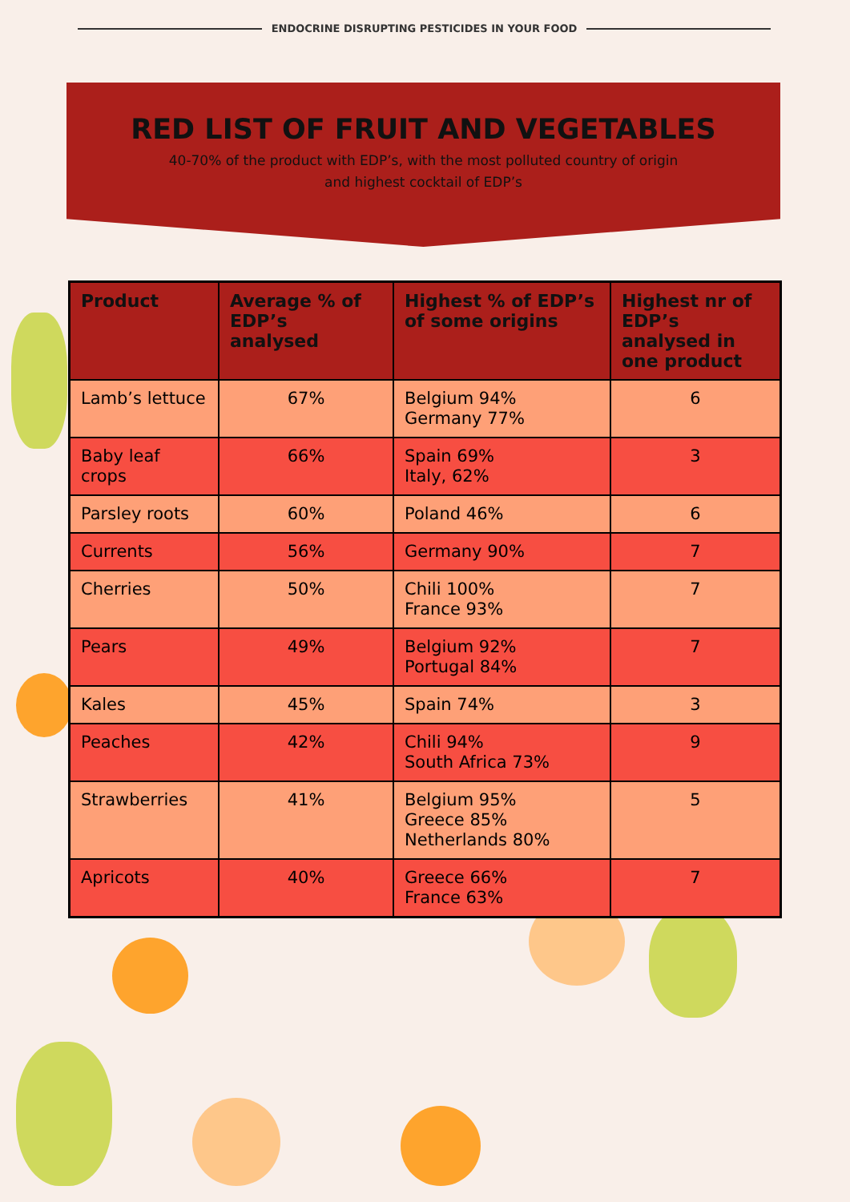ENDOCRINE DISRUPTING PESTICIDES IN YOUR FOOD
RED LIST OF FRUIT AND VEGETABLES
40-70% of the product with EDP’s, with the most polluted country of origin
and highest cocktail of EDP’s
| Product | Average % of EDP’s analysed | Highest % of EDP’s of some origins | Highest nr of EDP’s analysed in one product |
| --- | --- | --- | --- |
| Lamb’s lettuce | 67% | Belgium 94% Germany 77% | 6 |
| Baby leaf crops | 66% | Spain 69% Italy, 62% | 3 |
| Parsley roots | 60% | Poland 46% | 6 |
| Currents | 56% | Germany 90% | 7 |
| Cherries | 50% | Chili 100% France 93% | 7 |
| Pears | 49% | Belgium 92% Portugal 84% | 7 |
| Kales | 45% | Spain 74% | 3 |
| Peaches | 42% | Chili 94% South Africa 73% | 9 |
| Strawberries | 41% | Belgium 95% Greece 85% Netherlands 80% | 5 |
| Apricots | 40% | Greece 66% France 63% | 7 |